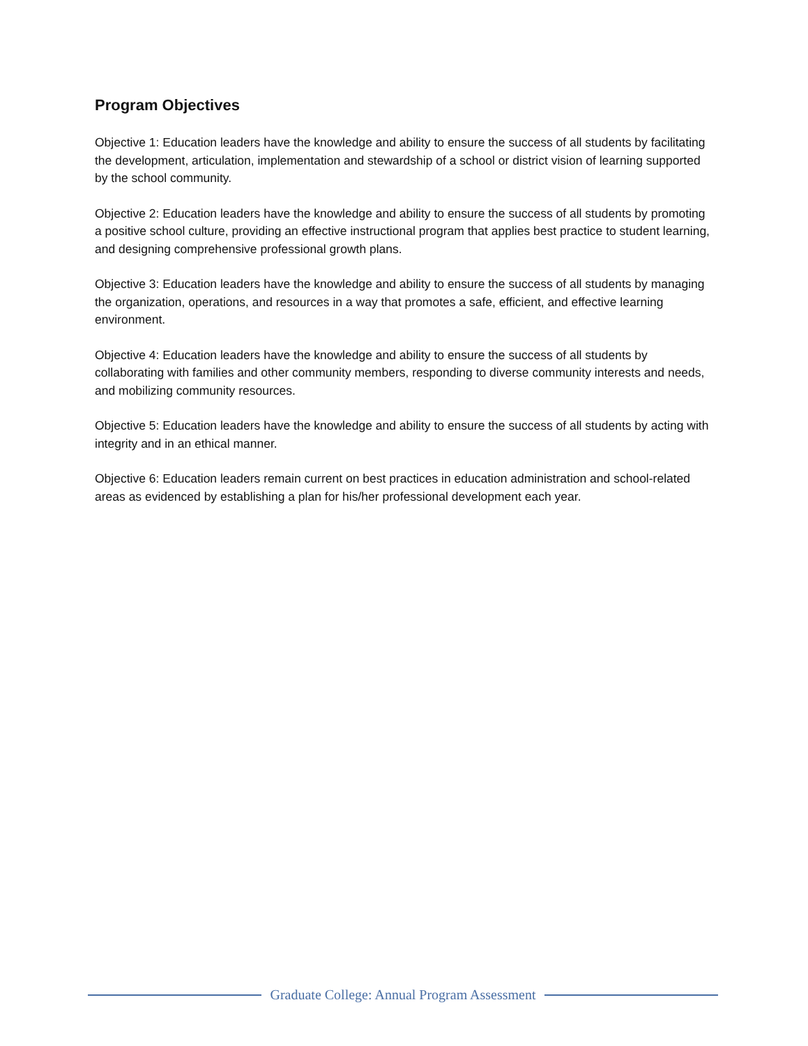Program Objectives
Objective 1: Education leaders have the knowledge and ability to ensure the success of all students by facilitating the development, articulation, implementation and stewardship of a school or district vision of learning supported by the school community.
Objective 2: Education leaders have the knowledge and ability to ensure the success of all students by promoting a positive school culture, providing an effective instructional program that applies best practice to student learning, and designing comprehensive professional growth plans.
Objective 3: Education leaders have the knowledge and ability to ensure the success of all students by managing the organization, operations, and resources in a way that promotes a safe, efficient, and effective learning environment.
Objective 4: Education leaders have the knowledge and ability to ensure the success of all students by collaborating with families and other community members, responding to diverse community interests and needs, and mobilizing community resources.
Objective 5: Education leaders have the knowledge and ability to ensure the success of all students by acting with integrity and in an ethical manner.
Objective 6: Education leaders remain current on best practices in education administration and school-related areas as evidenced by establishing a plan for his/her professional development each year.
Graduate College: Annual Program Assessment